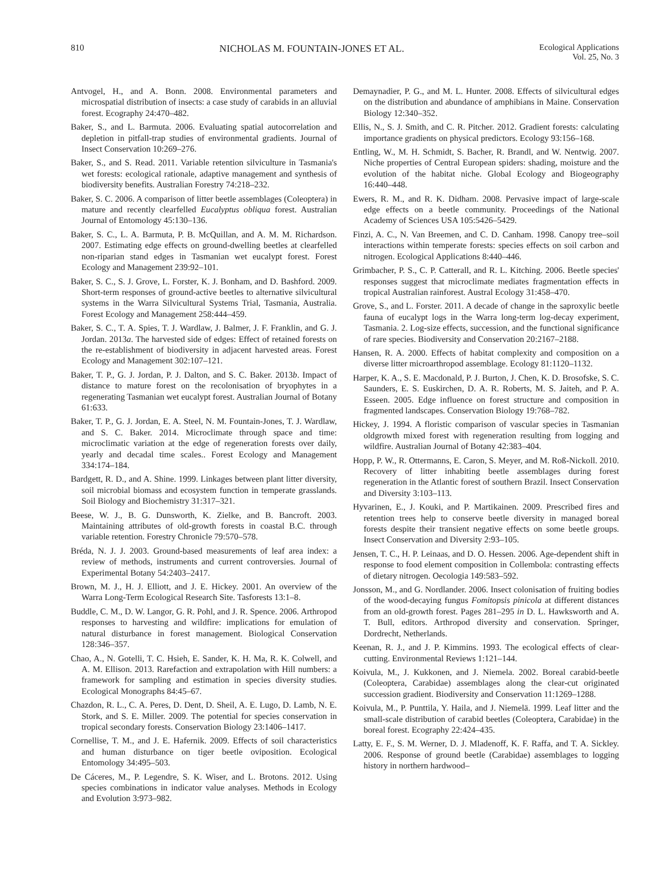810 NICHOLAS M. FOUNTAIN-JONES ET AL. Ecological Applications
Vol. 25, No. 3
Antvogel, H., and A. Bonn. 2008. Environmental parameters and microspatial distribution of insects: a case study of carabids in an alluvial forest. Ecography 24:470–482.
Baker, S., and L. Barmuta. 2006. Evaluating spatial autocorrelation and depletion in pitfall-trap studies of environmental gradients. Journal of Insect Conservation 10:269–276.
Baker, S., and S. Read. 2011. Variable retention silviculture in Tasmania's wet forests: ecological rationale, adaptive management and synthesis of biodiversity benefits. Australian Forestry 74:218–232.
Baker, S. C. 2006. A comparison of litter beetle assemblages (Coleoptera) in mature and recently clearfelled Eucalyptus obliqua forest. Australian Journal of Entomology 45:130–136.
Baker, S. C., L. A. Barmuta, P. B. McQuillan, and A. M. M. Richardson. 2007. Estimating edge effects on ground-dwelling beetles at clearfelled non-riparian stand edges in Tasmanian wet eucalypt forest. Forest Ecology and Management 239:92–101.
Baker, S. C., S. J. Grove, L. Forster, K. J. Bonham, and D. Bashford. 2009. Short-term responses of ground-active beetles to alternative silvicultural systems in the Warra Silvicultural Systems Trial, Tasmania, Australia. Forest Ecology and Management 258:444–459.
Baker, S. C., T. A. Spies, T. J. Wardlaw, J. Balmer, J. F. Franklin, and G. J. Jordan. 2013a. The harvested side of edges: Effect of retained forests on the re-establishment of biodiversity in adjacent harvested areas. Forest Ecology and Management 302:107–121.
Baker, T. P., G. J. Jordan, P. J. Dalton, and S. C. Baker. 2013b. Impact of distance to mature forest on the recolonisation of bryophytes in a regenerating Tasmanian wet eucalypt forest. Australian Journal of Botany 61:633.
Baker, T. P., G. J. Jordan, E. A. Steel, N. M. Fountain-Jones, T. J. Wardlaw, and S. C. Baker. 2014. Microclimate through space and time: microclimatic variation at the edge of regeneration forests over daily, yearly and decadal time scales.. Forest Ecology and Management 334:174–184.
Bardgett, R. D., and A. Shine. 1999. Linkages between plant litter diversity, soil microbial biomass and ecosystem function in temperate grasslands. Soil Biology and Biochemistry 31:317–321.
Beese, W. J., B. G. Dunsworth, K. Zielke, and B. Bancroft. 2003. Maintaining attributes of old-growth forests in coastal B.C. through variable retention. Forestry Chronicle 79:570–578.
Bréda, N. J. J. 2003. Ground-based measurements of leaf area index: a review of methods, instruments and current controversies. Journal of Experimental Botany 54:2403–2417.
Brown, M. J., H. J. Elliott, and J. E. Hickey. 2001. An overview of the Warra Long-Term Ecological Research Site. Tasforests 13:1–8.
Buddle, C. M., D. W. Langor, G. R. Pohl, and J. R. Spence. 2006. Arthropod responses to harvesting and wildfire: implications for emulation of natural disturbance in forest management. Biological Conservation 128:346–357.
Chao, A., N. Gotelli, T. C. Hsieh, E. Sander, K. H. Ma, R. K. Colwell, and A. M. Ellison. 2013. Rarefaction and extrapolation with Hill numbers: a framework for sampling and estimation in species diversity studies. Ecological Monographs 84:45–67.
Chazdon, R. L., C. A. Peres, D. Dent, D. Sheil, A. E. Lugo, D. Lamb, N. E. Stork, and S. E. Miller. 2009. The potential for species conservation in tropical secondary forests. Conservation Biology 23:1406–1417.
Cornellise, T. M., and J. E. Hafernik. 2009. Effects of soil characteristics and human disturbance on tiger beetle oviposition. Ecological Entomology 34:495–503.
De Cáceres, M., P. Legendre, S. K. Wiser, and L. Brotons. 2012. Using species combinations in indicator value analyses. Methods in Ecology and Evolution 3:973–982.
Demaynadier, P. G., and M. L. Hunter. 2008. Effects of silvicultural edges on the distribution and abundance of amphibians in Maine. Conservation Biology 12:340–352.
Ellis, N., S. J. Smith, and C. R. Pitcher. 2012. Gradient forests: calculating importance gradients on physical predictors. Ecology 93:156–168.
Entling, W., M. H. Schmidt, S. Bacher, R. Brandl, and W. Nentwig. 2007. Niche properties of Central European spiders: shading, moisture and the evolution of the habitat niche. Global Ecology and Biogeography 16:440–448.
Ewers, R. M., and R. K. Didham. 2008. Pervasive impact of large-scale edge effects on a beetle community. Proceedings of the National Academy of Sciences USA 105:5426–5429.
Finzi, A. C., N. Van Breemen, and C. D. Canham. 1998. Canopy tree–soil interactions within temperate forests: species effects on soil carbon and nitrogen. Ecological Applications 8:440–446.
Grimbacher, P. S., C. P. Catterall, and R. L. Kitching. 2006. Beetle species' responses suggest that microclimate mediates fragmentation effects in tropical Australian rainforest. Austral Ecology 31:458–470.
Grove, S., and L. Forster. 2011. A decade of change in the saproxylic beetle fauna of eucalypt logs in the Warra long-term log-decay experiment, Tasmania. 2. Log-size effects, succession, and the functional significance of rare species. Biodiversity and Conservation 20:2167–2188.
Hansen, R. A. 2000. Effects of habitat complexity and composition on a diverse litter microarthropod assemblage. Ecology 81:1120–1132.
Harper, K. A., S. E. Macdonald, P. J. Burton, J. Chen, K. D. Brosofske, S. C. Saunders, E. S. Euskirchen, D. A. R. Roberts, M. S. Jaiteh, and P. A. Esseen. 2005. Edge influence on forest structure and composition in fragmented landscapes. Conservation Biology 19:768–782.
Hickey, J. 1994. A floristic comparison of vascular species in Tasmanian oldgrowth mixed forest with regeneration resulting from logging and wildfire. Australian Journal of Botany 42:383–404.
Hopp, P. W., R. Ottermanns, E. Caron, S. Meyer, and M. Roß-Nickoll. 2010. Recovery of litter inhabiting beetle assemblages during forest regeneration in the Atlantic forest of southern Brazil. Insect Conservation and Diversity 3:103–113.
Hyvarinen, E., J. Kouki, and P. Martikainen. 2009. Prescribed fires and retention trees help to conserve beetle diversity in managed boreal forests despite their transient negative effects on some beetle groups. Insect Conservation and Diversity 2:93–105.
Jensen, T. C., H. P. Leinaas, and D. O. Hessen. 2006. Age-dependent shift in response to food element composition in Collembola: contrasting effects of dietary nitrogen. Oecologia 149:583–592.
Jonsson, M., and G. Nordlander. 2006. Insect colonisation of fruiting bodies of the wood-decaying fungus Fomitopsis pinicola at different distances from an old-growth forest. Pages 281–295 in D. L. Hawksworth and A. T. Bull, editors. Arthropod diversity and conservation. Springer, Dordrecht, Netherlands.
Keenan, R. J., and J. P. Kimmins. 1993. The ecological effects of clear-cutting. Environmental Reviews 1:121–144.
Koivula, M., J. Kukkonen, and J. Niemela. 2002. Boreal carabid-beetle (Coleoptera, Carabidae) assemblages along the clear-cut originated succession gradient. Biodiversity and Conservation 11:1269–1288.
Koivula, M., P. Punttila, Y. Haila, and J. Niemelä. 1999. Leaf litter and the small-scale distribution of carabid beetles (Coleoptera, Carabidae) in the boreal forest. Ecography 22:424–435.
Latty, E. F., S. M. Werner, D. J. Mladenoff, K. F. Raffa, and T. A. Sickley. 2006. Response of ground beetle (Carabidae) assemblages to logging history in northern hardwood–